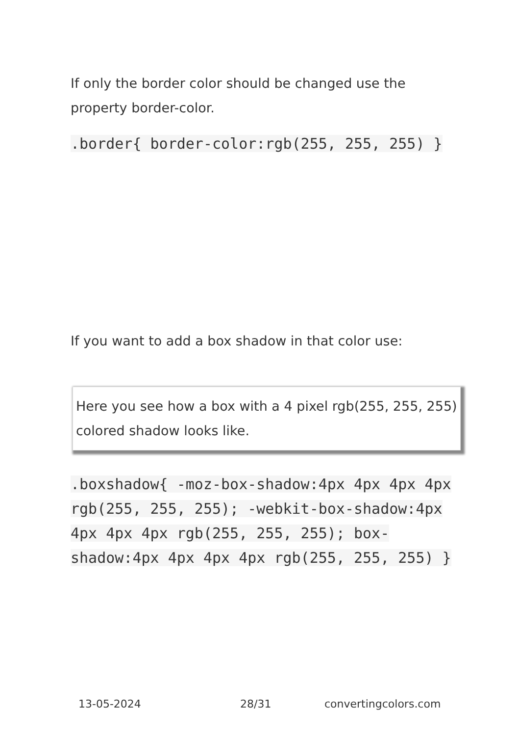If only the border color should be changed use the property border-color.
.border{ border-color:rgb(255, 255, 255) }
If you want to add a box shadow in that color use:
Here you see how a box with a 4 pixel rgb(255, 255, 255) colored shadow looks like.
.boxshadow{ -moz-box-shadow:4px 4px 4px 4px rgb(255, 255, 255); -webkit-box-shadow:4px 4px 4px 4px rgb(255, 255, 255); box-shadow:4px 4px 4px 4px rgb(255, 255, 255) }
13-05-2024 28/31 convertingcolors.com